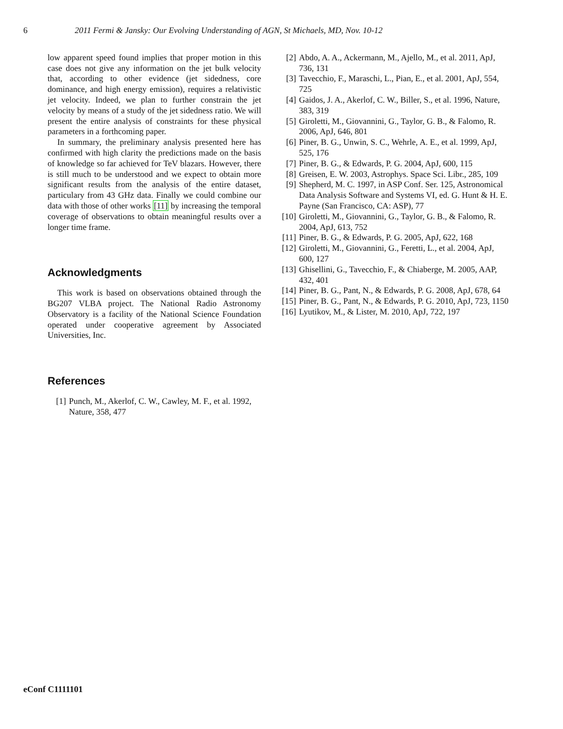6 2011 Fermi & Jansky: Our Evolving Understanding of AGN, St Michaels, MD, Nov. 10-12
low apparent speed found implies that proper motion in this case does not give any information on the jet bulk velocity that, according to other evidence (jet sidedness, core dominance, and high energy emission), requires a relativistic jet velocity. Indeed, we plan to further constrain the jet velocity by means of a study of the jet sidedness ratio. We will present the entire analysis of constraints for these physical parameters in a forthcoming paper.
In summary, the preliminary analysis presented here has confirmed with high clarity the predictions made on the basis of knowledge so far achieved for TeV blazars. However, there is still much to be understood and we expect to obtain more significant results from the analysis of the entire dataset, particulary from 43 GHz data. Finally we could combine our data with those of other works [11] by increasing the temporal coverage of observations to obtain meaningful results over a longer time frame.
Acknowledgments
This work is based on observations obtained through the BG207 VLBA project. The National Radio Astronomy Observatory is a facility of the National Science Foundation operated under cooperative agreement by Associated Universities, Inc.
References
[1] Punch, M., Akerlof, C. W., Cawley, M. F., et al. 1992, Nature, 358, 477
[2] Abdo, A. A., Ackermann, M., Ajello, M., et al. 2011, ApJ, 736, 131
[3] Tavecchio, F., Maraschi, L., Pian, E., et al. 2001, ApJ, 554, 725
[4] Gaidos, J. A., Akerlof, C. W., Biller, S., et al. 1996, Nature, 383, 319
[5] Giroletti, M., Giovannini, G., Taylor, G. B., & Falomo, R. 2006, ApJ, 646, 801
[6] Piner, B. G., Unwin, S. C., Wehrle, A. E., et al. 1999, ApJ, 525, 176
[7] Piner, B. G., & Edwards, P. G. 2004, ApJ, 600, 115
[8] Greisen, E. W. 2003, Astrophys. Space Sci. Libr., 285, 109
[9] Shepherd, M. C. 1997, in ASP Conf. Ser. 125, Astronomical Data Analysis Software and Systems VI, ed. G. Hunt & H. E. Payne (San Francisco, CA: ASP), 77
[10] Giroletti, M., Giovannini, G., Taylor, G. B., & Falomo, R. 2004, ApJ, 613, 752
[11] Piner, B. G., & Edwards, P. G. 2005, ApJ, 622, 168
[12] Giroletti, M., Giovannini, G., Feretti, L., et al. 2004, ApJ, 600, 127
[13] Ghisellini, G., Tavecchio, F., & Chiaberge, M. 2005, AAP, 432, 401
[14] Piner, B. G., Pant, N., & Edwards, P. G. 2008, ApJ, 678, 64
[15] Piner, B. G., Pant, N., & Edwards, P. G. 2010, ApJ, 723, 1150
[16] Lyutikov, M., & Lister, M. 2010, ApJ, 722, 197
eConf C1111101